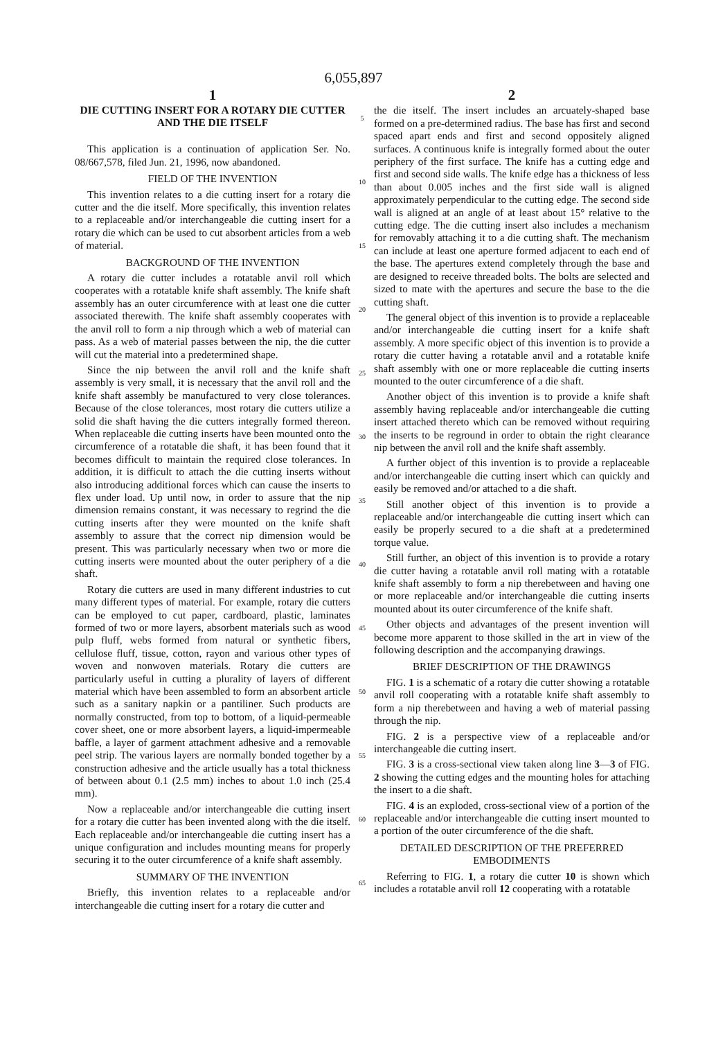6,055,897
1
DIE CUTTING INSERT FOR A ROTARY DIE CUTTER AND THE DIE ITSELF
This application is a continuation of application Ser. No. 08/667,578, filed Jun. 21, 1996, now abandoned.
FIELD OF THE INVENTION
This invention relates to a die cutting insert for a rotary die cutter and the die itself. More specifically, this invention relates to a replaceable and/or interchangeable die cutting insert for a rotary die which can be used to cut absorbent articles from a web of material.
BACKGROUND OF THE INVENTION
A rotary die cutter includes a rotatable anvil roll which cooperates with a rotatable knife shaft assembly. The knife shaft assembly has an outer circumference with at least one die cutter associated therewith. The knife shaft assembly cooperates with the anvil roll to form a nip through which a web of material can pass. As a web of material passes between the nip, the die cutter will cut the material into a predetermined shape.
Since the nip between the anvil roll and the knife shaft assembly is very small, it is necessary that the anvil roll and the knife shaft assembly be manufactured to very close tolerances. Because of the close tolerances, most rotary die cutters utilize a solid die shaft having the die cutters integrally formed thereon. When replaceable die cutting inserts have been mounted onto the circumference of a rotatable die shaft, it has been found that it becomes difficult to maintain the required close tolerances. In addition, it is difficult to attach the die cutting inserts without also introducing additional forces which can cause the inserts to flex under load. Up until now, in order to assure that the nip dimension remains constant, it was necessary to regrind the die cutting inserts after they were mounted on the knife shaft assembly to assure that the correct nip dimension would be present. This was particularly necessary when two or more die cutting inserts were mounted about the outer periphery of a die shaft.
Rotary die cutters are used in many different industries to cut many different types of material. For example, rotary die cutters can be employed to cut paper, cardboard, plastic, laminates formed of two or more layers, absorbent materials such as wood pulp fluff, webs formed from natural or synthetic fibers, cellulose fluff, tissue, cotton, rayon and various other types of woven and nonwoven materials. Rotary die cutters are particularly useful in cutting a plurality of layers of different material which have been assembled to form an absorbent article such as a sanitary napkin or a pantiliner. Such products are normally constructed, from top to bottom, of a liquid-permeable cover sheet, one or more absorbent layers, a liquid-impermeable baffle, a layer of garment attachment adhesive and a removable peel strip. The various layers are normally bonded together by a construction adhesive and the article usually has a total thickness of between about 0.1 (2.5 mm) inches to about 1.0 inch (25.4 mm).
Now a replaceable and/or interchangeable die cutting insert for a rotary die cutter has been invented along with the die itself. Each replaceable and/or interchangeable die cutting insert has a unique configuration and includes mounting means for properly securing it to the outer circumference of a knife shaft assembly.
SUMMARY OF THE INVENTION
Briefly, this invention relates to a replaceable and/or interchangeable die cutting insert for a rotary die cutter and
5
10
15
20
25
30
35
40
45
50
55
60
65
2
the die itself. The insert includes an arcuately-shaped base formed on a pre-determined radius. The base has first and second spaced apart ends and first and second oppositely aligned surfaces. A continuous knife is integrally formed about the outer periphery of the first surface. The knife has a cutting edge and first and second side walls. The knife edge has a thickness of less than about 0.005 inches and the first side wall is aligned approximately perpendicular to the cutting edge. The second side wall is aligned at an angle of at least about 15° relative to the cutting edge. The die cutting insert also includes a mechanism for removably attaching it to a die cutting shaft. The mechanism can include at least one aperture formed adjacent to each end of the base. The apertures extend completely through the base and are designed to receive threaded bolts. The bolts are selected and sized to mate with the apertures and secure the base to the die cutting shaft.
The general object of this invention is to provide a replaceable and/or interchangeable die cutting insert for a knife shaft assembly. A more specific object of this invention is to provide a rotary die cutter having a rotatable anvil and a rotatable knife shaft assembly with one or more replaceable die cutting inserts mounted to the outer circumference of a die shaft.
Another object of this invention is to provide a knife shaft assembly having replaceable and/or interchangeable die cutting insert attached thereto which can be removed without requiring the inserts to be reground in order to obtain the right clearance nip between the anvil roll and the knife shaft assembly.
A further object of this invention is to provide a replaceable and/or interchangeable die cutting insert which can quickly and easily be removed and/or attached to a die shaft.
Still another object of this invention is to provide a replaceable and/or interchangeable die cutting insert which can easily be properly secured to a die shaft at a predetermined torque value.
Still further, an object of this invention is to provide a rotary die cutter having a rotatable anvil roll mating with a rotatable knife shaft assembly to form a nip therebetween and having one or more replaceable and/or interchangeable die cutting inserts mounted about its outer circumference of the knife shaft.
Other objects and advantages of the present invention will become more apparent to those skilled in the art in view of the following description and the accompanying drawings.
BRIEF DESCRIPTION OF THE DRAWINGS
FIG. 1 is a schematic of a rotary die cutter showing a rotatable anvil roll cooperating with a rotatable knife shaft assembly to form a nip therebetween and having a web of material passing through the nip.
FIG. 2 is a perspective view of a replaceable and/or interchangeable die cutting insert.
FIG. 3 is a cross-sectional view taken along line 3—3 of FIG. 2 showing the cutting edges and the mounting holes for attaching the insert to a die shaft.
FIG. 4 is an exploded, cross-sectional view of a portion of the replaceable and/or interchangeable die cutting insert mounted to a portion of the outer circumference of the die shaft.
DETAILED DESCRIPTION OF THE PREFERRED EMBODIMENTS
Referring to FIG. 1, a rotary die cutter 10 is shown which includes a rotatable anvil roll 12 cooperating with a rotatable